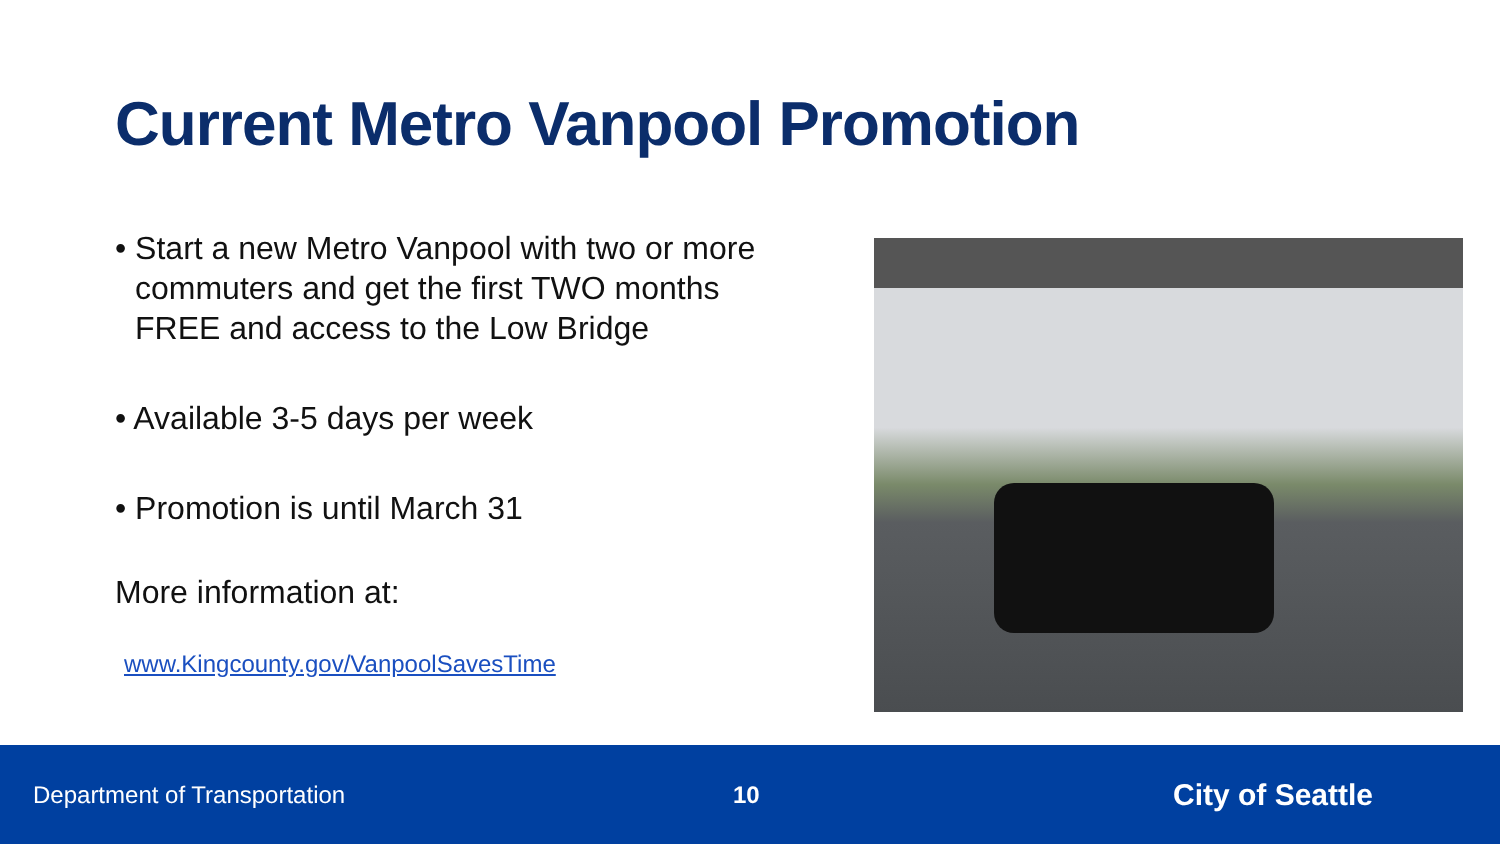Current Metro Vanpool Promotion
• Start a new Metro Vanpool with two or more commuters and get the first TWO months FREE and access to the Low Bridge
• Available 3-5 days per week
• Promotion is until March 31
More information at:
www.Kingcounty.gov/VanpoolSavesTime
Department of Transportation 10
City of Seattle